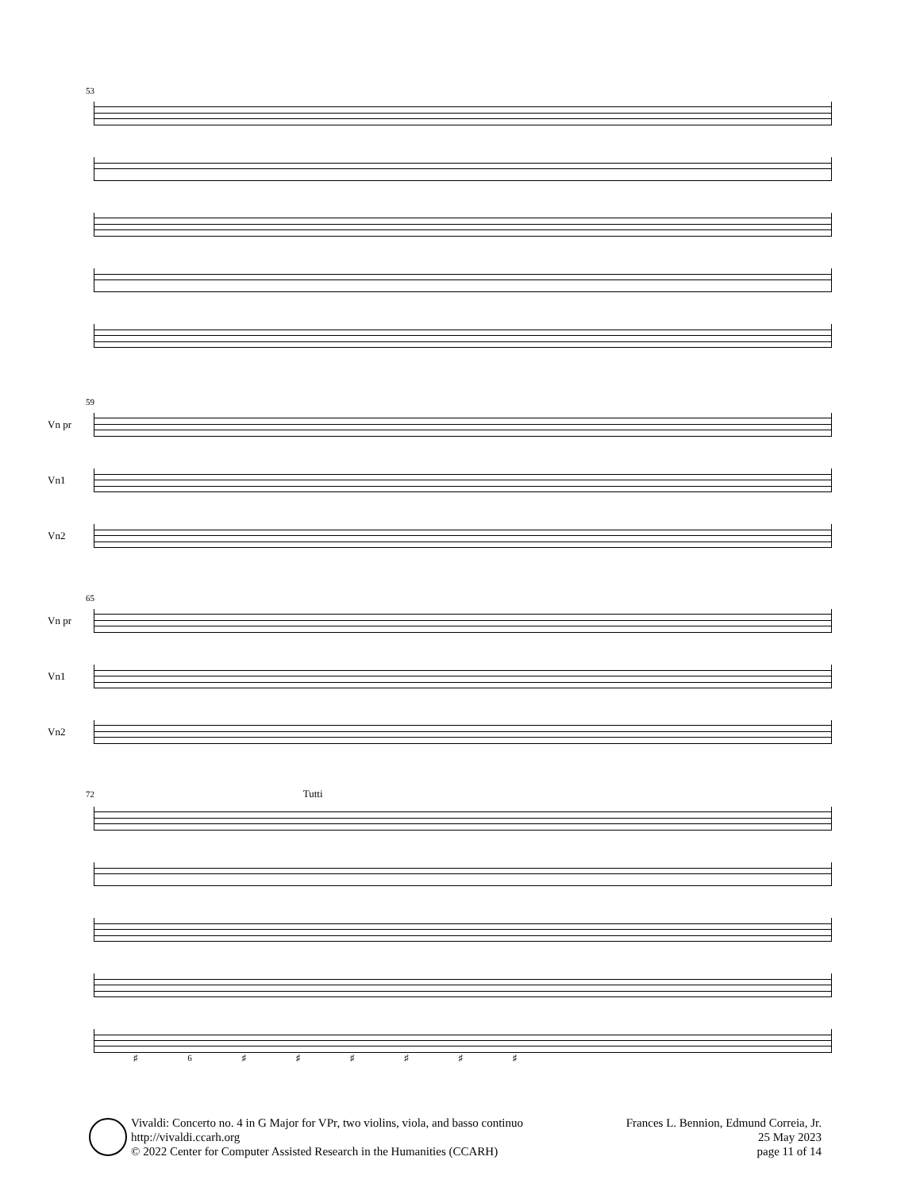53
59
Vn pr
Vn1
Vn2
65
Vn pr
Vn1
Vn2
72 Tutti
♯ 6 ♯ ♯ ♯ ♯ ♯ ♯
Vivaldi: Concerto no. 4 in G Major for VPr, two violins, viola, and basso continuo
http://vivaldi.ccarh.org
© 2022 Center for Computer Assisted Research in the Humanities (CCARH)
Frances L. Bennion, Edmund Correia, Jr.
25 May 2023
page 11 of 14